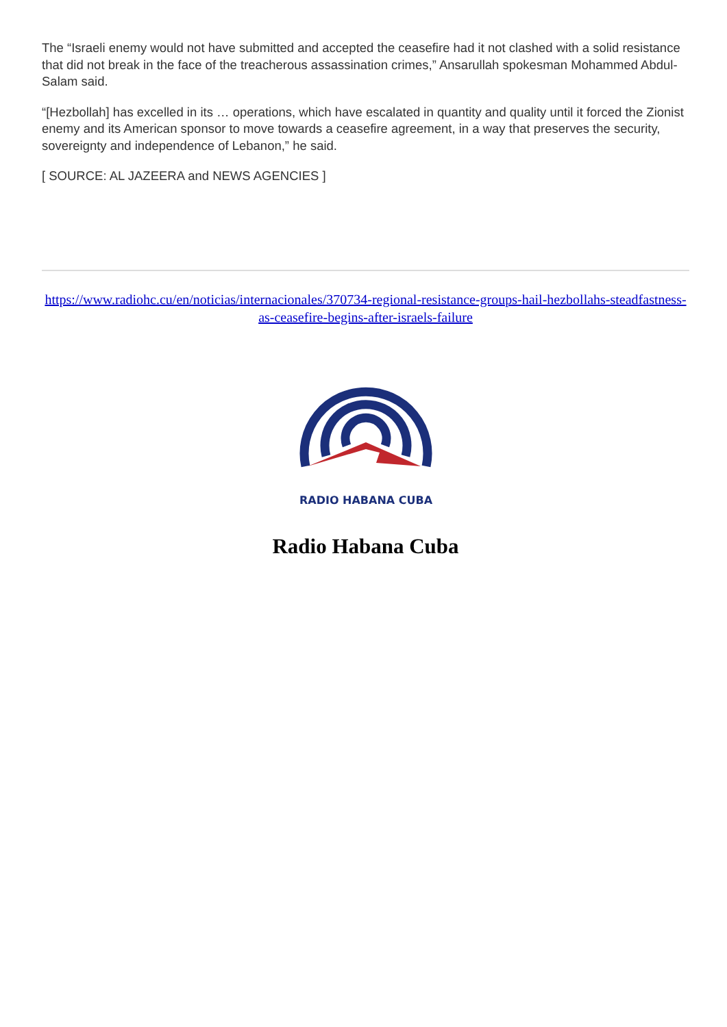The “Israeli enemy would not have submitted and accepted the ceasefire had it not clashed with a solid resistance that did not break in the face of the treacherous assassination crimes,” Ansarullah spokesman Mohammed Abdul-Salam said.
“[Hezbollah] has excelled in its … operations, which have escalated in quantity and quality until it forced the Zionist enemy and its American sponsor to move towards a ceasefire agreement, in a way that preserves the security, sovereignty and independence of Lebanon,” he said.
[ SOURCE: AL JAZEERA and NEWS AGENCIES ]
https://www.radiohc.cu/en/noticias/internacionales/370734-regional-resistance-groups-hail-hezbollahs-steadfastness-as-ceasefire-begins-after-israels-failure
RADIO HABANA CUBA
Radio Habana Cuba